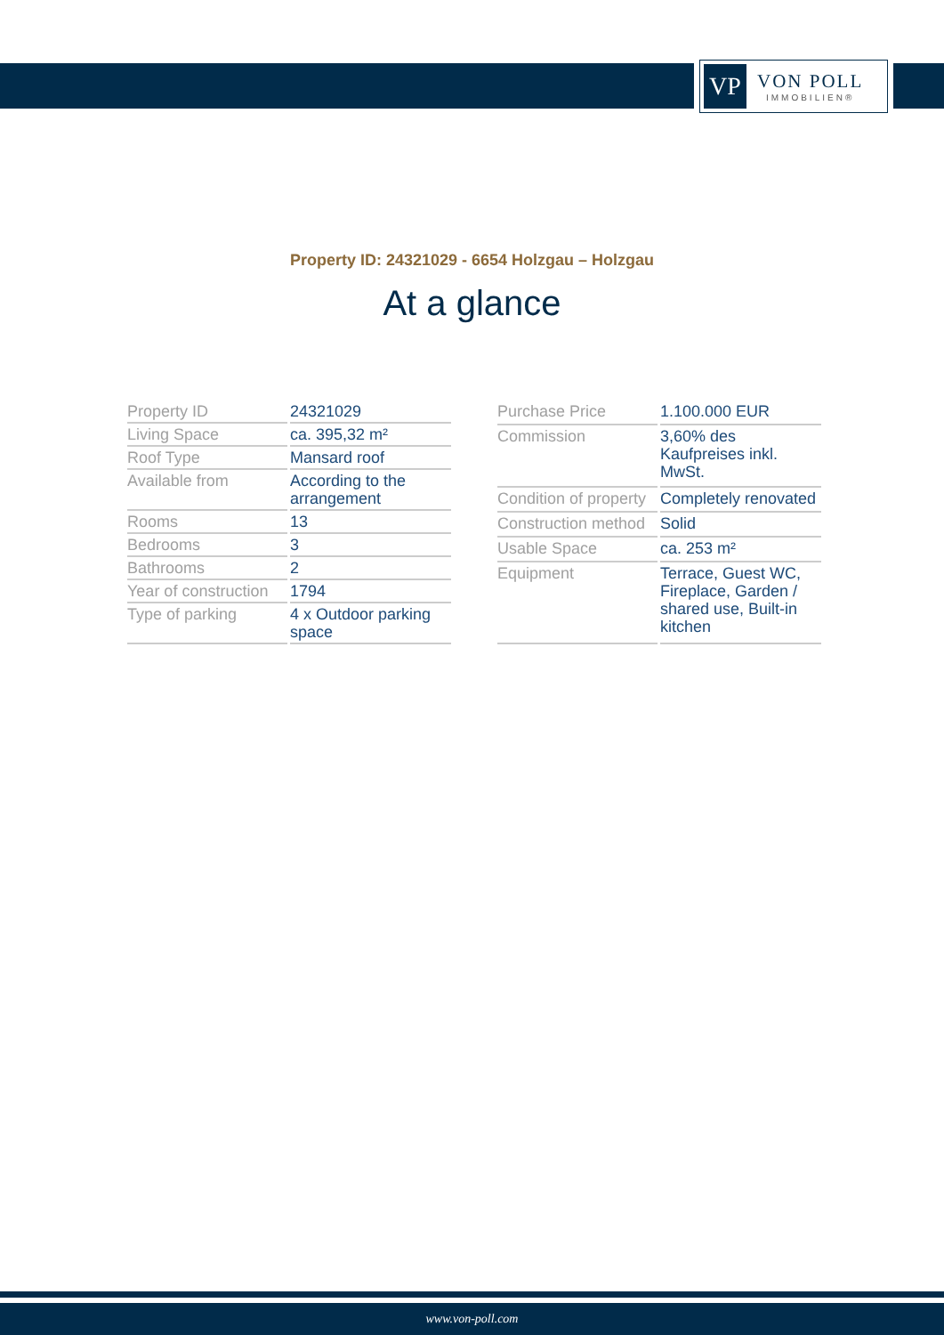VP
VON POLL
IMMOBILIEN®
Property ID: 24321029 - 6654 Holzgau – Holzgau
At a glance
| Property ID | 24321029 |
| Living Space | ca. 395,32 m² |
| Roof Type | Mansard roof |
| Available from | According to the arrangement |
| Rooms | 13 |
| Bedrooms | 3 |
| Bathrooms | 2 |
| Year of construction | 1794 |
| Type of parking | 4 x Outdoor parking space |
| Purchase Price | 1.100.000 EUR |
| Commission | 3,60% des Kaufpreises inkl. MwSt. |
| Condition of property | Completely renovated |
| Construction method | Solid |
| Usable Space | ca. 253 m² |
| Equipment | Terrace, Guest WC, Fireplace, Garden / shared use, Built-in kitchen |
www.von-poll.com